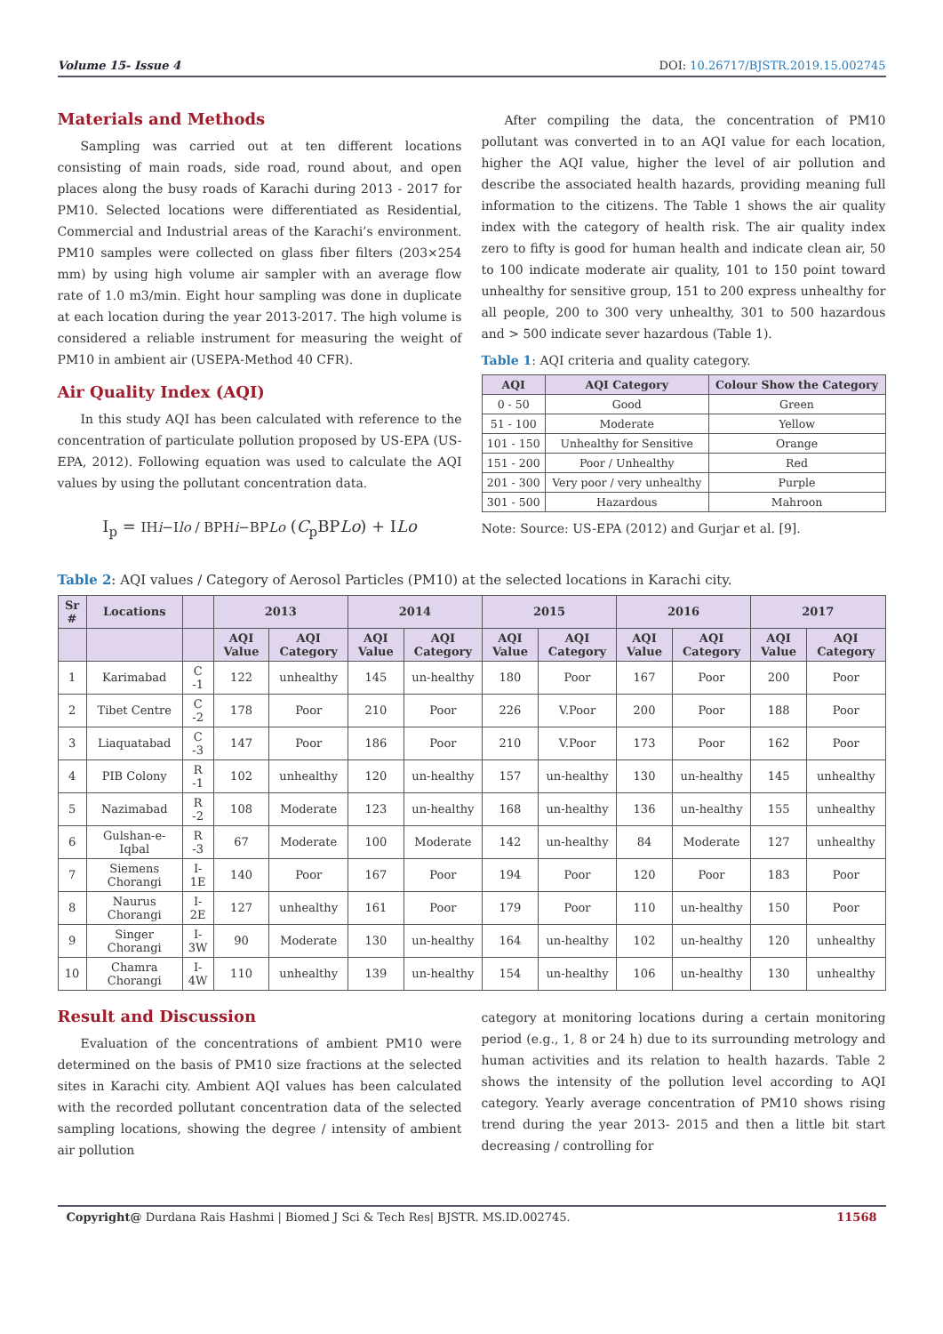Volume 15- Issue 4 DOI: 10.26717/BJSTR.2019.15.002745
Materials and Methods
Sampling was carried out at ten different locations consisting of main roads, side road, round about, and open places along the busy roads of Karachi during 2013 - 2017 for PM10. Selected locations were differentiated as Residential, Commercial and Industrial areas of the Karachi’s environment. PM10 samples were collected on glass fiber filters (203×254 mm) by using high volume air sampler with an average flow rate of 1.0 m3/min. Eight hour sampling was done in duplicate at each location during the year 2013-2017. The high volume is considered a reliable instrument for measuring the weight of PM10 in ambient air (USEPA-Method 40 CFR).
Air Quality Index (AQI)
In this study AQI has been calculated with reference to the concentration of particulate pollution proposed by US-EPA (US-EPA, 2012). Following equation was used to calculate the AQI values by using the pollutant concentration data.
I<sub>p</sub> = IHi−Ilo / BPHi−BPLo (C<sub>p</sub>BPLo) + ILo
After compiling the data, the concentration of PM10 pollutant was converted in to an AQI value for each location, higher the AQI value, higher the level of air pollution and describe the associated health hazards, providing meaning full information to the citizens. The Table 1 shows the air quality index with the category of health risk. The air quality index zero to fifty is good for human health and indicate clean air, 50 to 100 indicate moderate air quality, 101 to 150 point toward unhealthy for sensitive group, 151 to 200 express unhealthy for all people, 200 to 300 very unhealthy, 301 to 500 hazardous and > 500 indicate sever hazardous (Table 1).
Table 1: AQI criteria and quality category.
| AQI | AQI Category | Colour Show the Category |
| --- | --- | --- |
| 0 - 50 | Good | Green |
| 51 - 100 | Moderate | Yellow |
| 101 - 150 | Unhealthy for Sensitive | Orange |
| 151 - 200 | Poor / Unhealthy | Red |
| 201 - 300 | Very poor / very unhealthy | Purple |
| 301 - 500 | Hazardous | Mahroon |
Note: Source: US-EPA (2012) and Gurjar et al. [9].
Table 2: AQI values / Category of Aerosol Particles (PM10) at the selected locations in Karachi city.
| Sr # | Locations | | 2013 | | 2014 | | 2015 | | 2016 | | 2017 | |
| --- | --- | --- | --- | --- | --- | --- | --- | --- | --- | --- | --- | --- |
| | | | AQI Value | AQI Category | AQI Value | AQI Category | AQI Value | AQI Category | AQI Value | AQI Category | AQI Value | AQI Category |
| 1 | Karimabad | C -1 | 122 | unhealthy | 145 | un-healthy | 180 | Poor | 167 | Poor | 200 | Poor |
| 2 | Tibet Centre | C -2 | 178 | Poor | 210 | Poor | 226 | V.Poor | 200 | Poor | 188 | Poor |
| 3 | Liaquatabad | C -3 | 147 | Poor | 186 | Poor | 210 | V.Poor | 173 | Poor | 162 | Poor |
| 4 | PIB Colony | R -1 | 102 | unhealthy | 120 | un-healthy | 157 | un-healthy | 130 | un-healthy | 145 | unhealthy |
| 5 | Nazimabad | R -2 | 108 | Moderate | 123 | un-healthy | 168 | un-healthy | 136 | un-healthy | 155 | unhealthy |
| 6 | Gulshan-e-Iqbal | R -3 | 67 | Moderate | 100 | Moderate | 142 | un-healthy | 84 | Moderate | 127 | unhealthy |
| 7 | Siemens Chorangi | I-1E | 140 | Poor | 167 | Poor | 194 | Poor | 120 | Poor | 183 | Poor |
| 8 | Naurus Chorangi | I-2E | 127 | unhealthy | 161 | Poor | 179 | Poor | 110 | un-healthy | 150 | Poor |
| 9 | Singer Chorangi | I-3W | 90 | Moderate | 130 | un-healthy | 164 | un-healthy | 102 | un-healthy | 120 | unhealthy |
| 10 | Chamra Chorangi | I-4W | 110 | unhealthy | 139 | un-healthy | 154 | un-healthy | 106 | un-healthy | 130 | unhealthy |
Result and Discussion
Evaluation of the concentrations of ambient PM10 were determined on the basis of PM10 size fractions at the selected sites in Karachi city. Ambient AQI values has been calculated with the recorded pollutant concentration data of the selected sampling locations, showing the degree / intensity of ambient air pollution
category at monitoring locations during a certain monitoring period (e.g., 1, 8 or 24 h) due to its surrounding metrology and human activities and its relation to health hazards. Table 2 shows the intensity of the pollution level according to AQI category. Yearly average concentration of PM10 shows rising trend during the year 2013- 2015 and then a little bit start decreasing / controlling for
Copyright@ Durdana Rais Hashmi | Biomed J Sci & Tech Res| BJSTR. MS.ID.002745. 11568